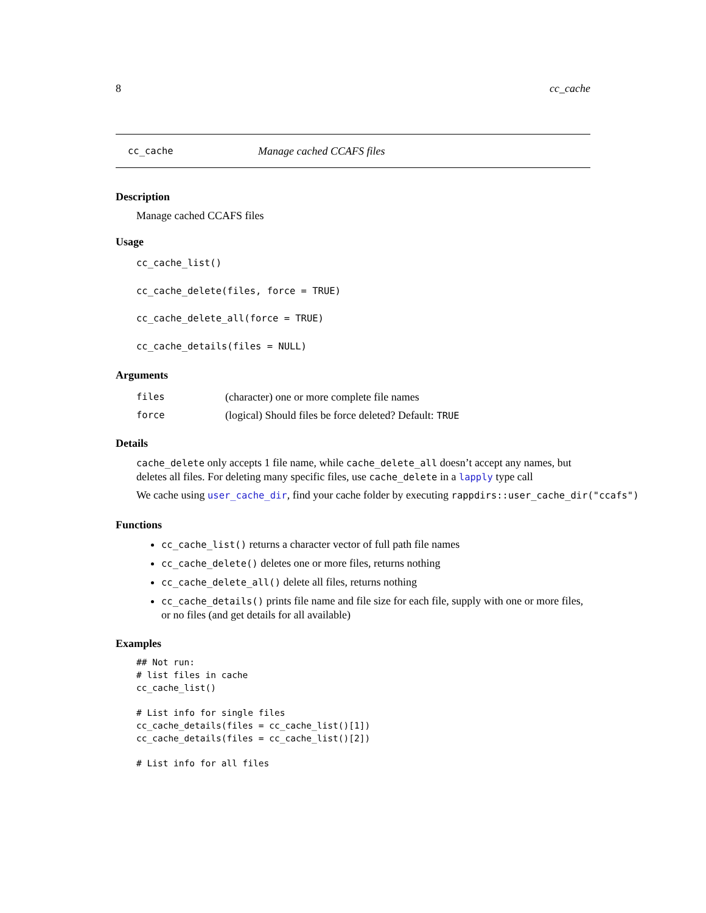8 cc_cache
cc_cache Manage cached CCAFS files
Description
Manage cached CCAFS files
Usage
cc_cache_list()
cc_cache_delete(files, force = TRUE)
cc_cache_delete_all(force = TRUE)
cc_cache_details(files = NULL)
Arguments
files (character) one or more complete file names
force (logical) Should files be force deleted? Default: TRUE
Details
cache_delete only accepts 1 file name, while cache_delete_all doesn’t accept any names, but deletes all files. For deleting many specific files, use cache_delete in a lapply type call
We cache using user_cache_dir, find your cache folder by executing rappdirs::user_cache_dir("ccafs")
Functions
cc_cache_list() returns a character vector of full path file names
cc_cache_delete() deletes one or more files, returns nothing
cc_cache_delete_all() delete all files, returns nothing
cc_cache_details() prints file name and file size for each file, supply with one or more files, or no files (and get details for all available)
Examples
## Not run:
# list files in cache
cc_cache_list()

# List info for single files
cc_cache_details(files = cc_cache_list()[1])
cc_cache_details(files = cc_cache_list()[2])

# List info for all files